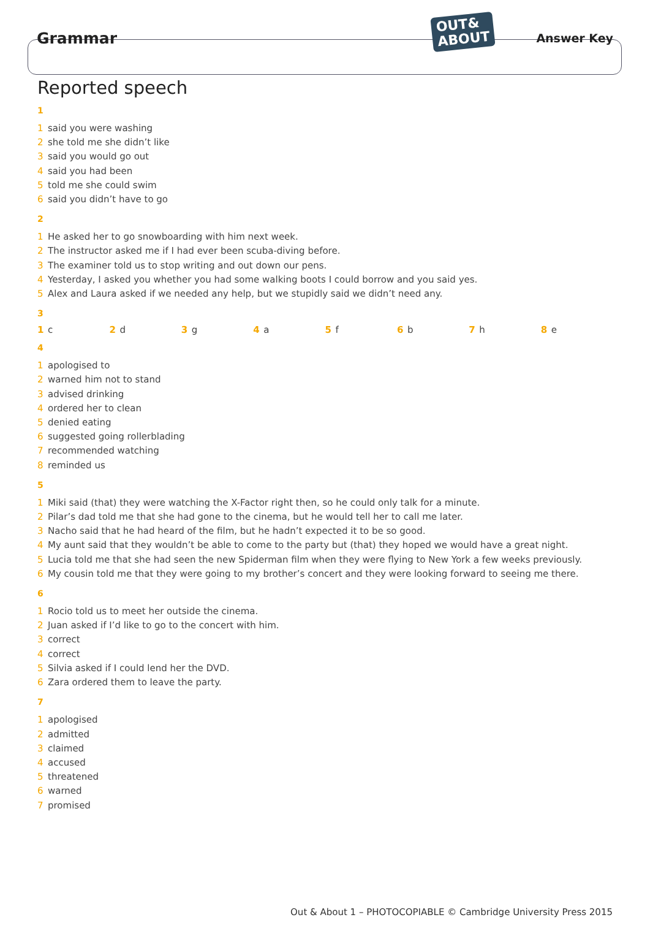Grammar
OUT&
ABOUT
Answer Key
Reported speech
1
1 said you were washing
2 she told me she didn’t like
3 said you would go out
4 said you had been
5 told me she could swim
6 said you didn’t have to go
2
1 He asked her to go snowboarding with him next week.
2 The instructor asked me if I had ever been scuba-diving before.
3 The examiner told us to stop writing and out down our pens.
4 Yesterday, I asked you whether you had some walking boots I could borrow and you said yes.
5 Alex and Laura asked if we needed any help, but we stupidly said we didn’t need any.
3
1 c 2 d 3 g 4 a 5 f 6 b 7 h 8 e
4
1 apologised to
2 warned him not to stand
3 advised drinking
4 ordered her to clean
5 denied eating
6 suggested going rollerblading
7 recommended watching
8 reminded us
5
1 Miki said (that) they were watching the X-Factor right then, so he could only talk for a minute.
2 Pilar’s dad told me that she had gone to the cinema, but he would tell her to call me later.
3 Nacho said that he had heard of the film, but he hadn’t expected it to be so good.
4 My aunt said that they wouldn’t be able to come to the party but (that) they hoped we would have a great night.
5 Lucia told me that she had seen the new Spiderman film when they were flying to New York a few weeks previously.
6 My cousin told me that they were going to my brother’s concert and they were looking forward to seeing me there.
6
1 Rocio told us to meet her outside the cinema.
2 Juan asked if I’d like to go to the concert with him.
3 correct
4 correct
5 Silvia asked if I could lend her the DVD.
6 Zara ordered them to leave the party.
7
1 apologised
2 admitted
3 claimed
4 accused
5 threatened
6 warned
7 promised
Out & About 1 – PHOTOCOPIABLE © Cambridge University Press 2015